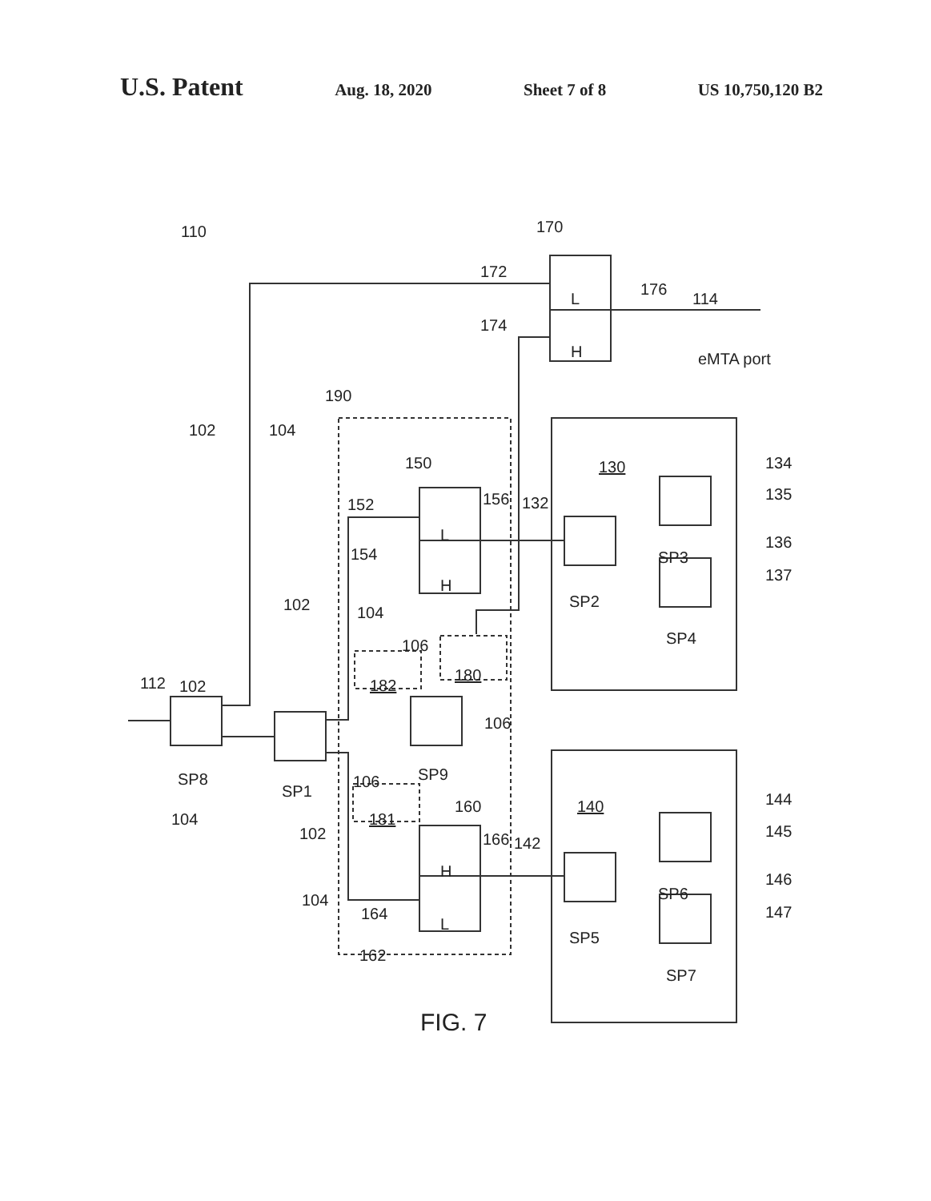U.S. Patent Aug. 18, 2020 Sheet 7 of 8 US 10,750,120 B2
110 170
172
L
176
114
174
H eMTA port
190
102 104
150 130 134
152 156 132 135
L
154
136
SP3
H
137
102 104
SP2
106 SP4
180 112 102 182
106
SP8 SP9
SP1
106
104
160 140 144
181
102 166 142
145
H
SP6
146
104
164 147
L
SP5
162
SP7
FIG. 7